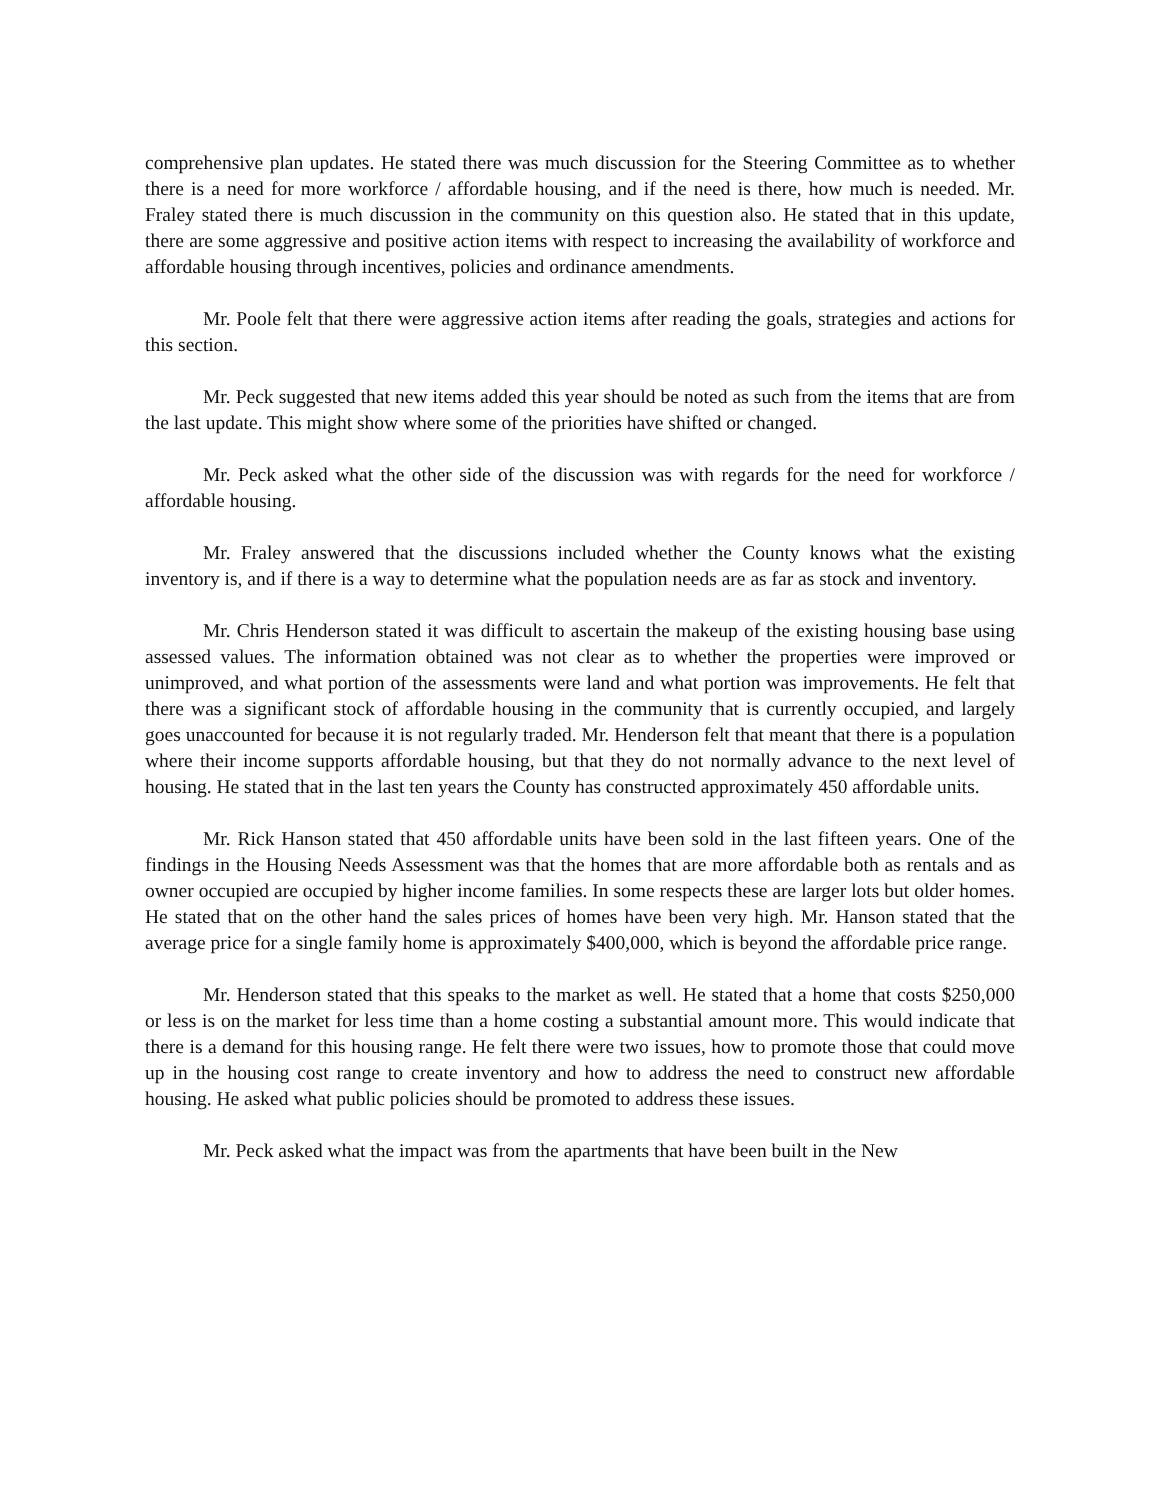comprehensive plan updates. He stated there was much discussion for the Steering Committee as to whether there is a need for more workforce / affordable housing, and if the need is there, how much is needed. Mr. Fraley stated there is much discussion in the community on this question also. He stated that in this update, there are some aggressive and positive action items with respect to increasing the availability of workforce and affordable housing through incentives, policies and ordinance amendments.
Mr. Poole felt that there were aggressive action items after reading the goals, strategies and actions for this section.
Mr. Peck suggested that new items added this year should be noted as such from the items that are from the last update. This might show where some of the priorities have shifted or changed.
Mr. Peck asked what the other side of the discussion was with regards for the need for workforce / affordable housing.
Mr. Fraley answered that the discussions included whether the County knows what the existing inventory is, and if there is a way to determine what the population needs are as far as stock and inventory.
Mr. Chris Henderson stated it was difficult to ascertain the makeup of the existing housing base using assessed values. The information obtained was not clear as to whether the properties were improved or unimproved, and what portion of the assessments were land and what portion was improvements. He felt that there was a significant stock of affordable housing in the community that is currently occupied, and largely goes unaccounted for because it is not regularly traded. Mr. Henderson felt that meant that there is a population where their income supports affordable housing, but that they do not normally advance to the next level of housing. He stated that in the last ten years the County has constructed approximately 450 affordable units.
Mr. Rick Hanson stated that 450 affordable units have been sold in the last fifteen years. One of the findings in the Housing Needs Assessment was that the homes that are more affordable both as rentals and as owner occupied are occupied by higher income families. In some respects these are larger lots but older homes. He stated that on the other hand the sales prices of homes have been very high. Mr. Hanson stated that the average price for a single family home is approximately $400,000, which is beyond the affordable price range.
Mr. Henderson stated that this speaks to the market as well. He stated that a home that costs $250,000 or less is on the market for less time than a home costing a substantial amount more. This would indicate that there is a demand for this housing range. He felt there were two issues, how to promote those that could move up in the housing cost range to create inventory and how to address the need to construct new affordable housing. He asked what public policies should be promoted to address these issues.
Mr. Peck asked what the impact was from the apartments that have been built in the New